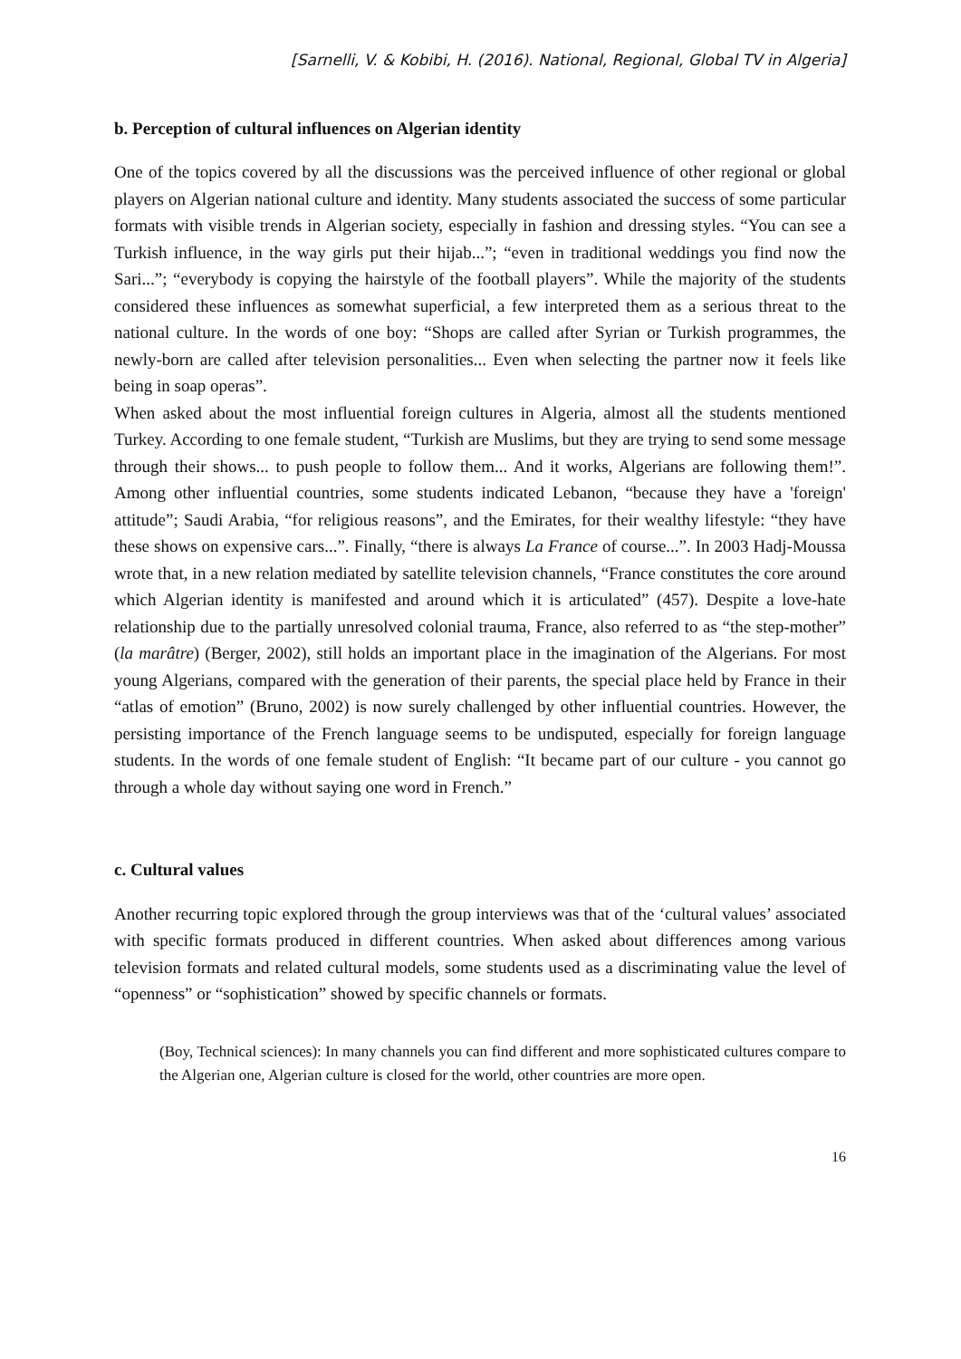[Sarnelli, V. & Kobibi, H. (2016). National, Regional, Global TV in Algeria]
b. Perception of cultural influences on Algerian identity
One of the topics covered by all the discussions was the perceived influence of other regional or global players on Algerian national culture and identity. Many students associated the success of some particular formats with visible trends in Algerian society, especially in fashion and dressing styles. “You can see a Turkish influence, in the way girls put their hijab...”; “even in traditional weddings you find now the Sari...”; “everybody is copying the hairstyle of the football players”. While the majority of the students considered these influences as somewhat superficial, a few interpreted them as a serious threat to the national culture. In the words of one boy: “Shops are called after Syrian or Turkish programmes, the newly-born are called after television personalities... Even when selecting the partner now it feels like being in soap operas”.
When asked about the most influential foreign cultures in Algeria, almost all the students mentioned Turkey. According to one female student, “Turkish are Muslims, but they are trying to send some message through their shows... to push people to follow them... And it works, Algerians are following them!”. Among other influential countries, some students indicated Lebanon, “because they have a 'foreign' attitude”; Saudi Arabia, “for religious reasons”, and the Emirates, for their wealthy lifestyle: “they have these shows on expensive cars...”. Finally, “there is always La France of course...”. In 2003 Hadj-Moussa wrote that, in a new relation mediated by satellite television channels, “France constitutes the core around which Algerian identity is manifested and around which it is articulated” (457). Despite a love-hate relationship due to the partially unresolved colonial trauma, France, also referred to as “the step-mother” (la marâtre) (Berger, 2002), still holds an important place in the imagination of the Algerians. For most young Algerians, compared with the generation of their parents, the special place held by France in their “atlas of emotion” (Bruno, 2002) is now surely challenged by other influential countries. However, the persisting importance of the French language seems to be undisputed, especially for foreign language students. In the words of one female student of English: “It became part of our culture - you cannot go through a whole day without saying one word in French.”
c. Cultural values
Another recurring topic explored through the group interviews was that of the ‘cultural values’ associated with specific formats produced in different countries. When asked about differences among various television formats and related cultural models, some students used as a discriminating value the level of “openness” or “sophistication” showed by specific channels or formats.
(Boy, Technical sciences): In many channels you can find different and more sophisticated cultures compare to the Algerian one, Algerian culture is closed for the world, other countries are more open.
16